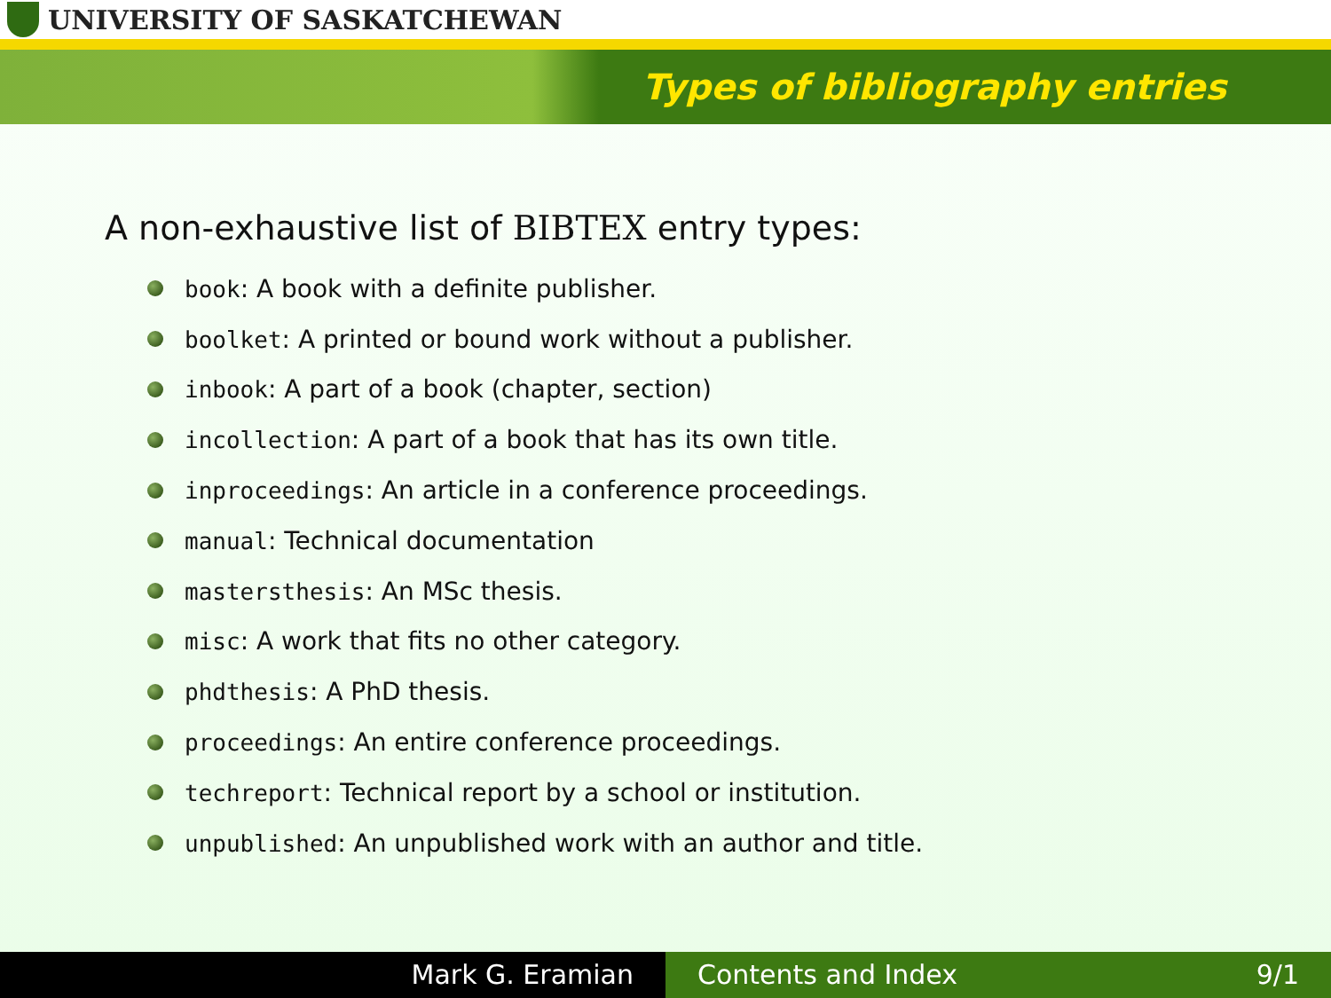UNIVERSITY OF SASKATCHEWAN
Types of bibliography entries
A non-exhaustive list of BIBTEX entry types:
book: A book with a definite publisher.
boolket: A printed or bound work without a publisher.
inbook: A part of a book (chapter, section)
incollection: A part of a book that has its own title.
inproceedings: An article in a conference proceedings.
manual: Technical documentation
mastersthesis: An MSc thesis.
misc: A work that fits no other category.
phdthesis: A PhD thesis.
proceedings: An entire conference proceedings.
techreport: Technical report by a school or institution.
unpublished: An unpublished work with an author and title.
Mark G. Eramian Contents and Index 9/1